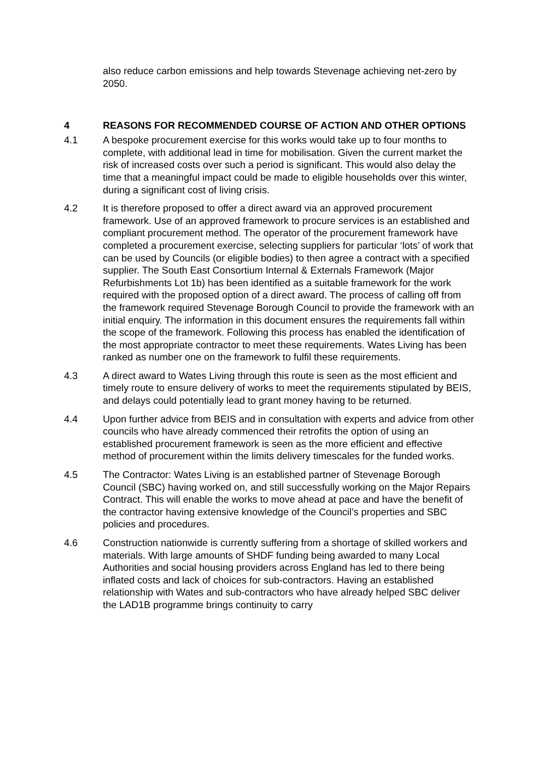also reduce carbon emissions and help towards Stevenage achieving net-zero by 2050.
4 REASONS FOR RECOMMENDED COURSE OF ACTION AND OTHER OPTIONS
4.1 A bespoke procurement exercise for this works would take up to four months to complete, with additional lead in time for mobilisation. Given the current market the risk of increased costs over such a period is significant. This would also delay the time that a meaningful impact could be made to eligible households over this winter, during a significant cost of living crisis.
4.2 It is therefore proposed to offer a direct award via an approved procurement framework. Use of an approved framework to procure services is an established and compliant procurement method. The operator of the procurement framework have completed a procurement exercise, selecting suppliers for particular ‘lots’ of work that can be used by Councils (or eligible bodies) to then agree a contract with a specified supplier. The South East Consortium Internal & Externals Framework (Major Refurbishments Lot 1b) has been identified as a suitable framework for the work required with the proposed option of a direct award. The process of calling off from the framework required Stevenage Borough Council to provide the framework with an initial enquiry. The information in this document ensures the requirements fall within the scope of the framework. Following this process has enabled the identification of the most appropriate contractor to meet these requirements. Wates Living has been ranked as number one on the framework to fulfil these requirements.
4.3 A direct award to Wates Living through this route is seen as the most efficient and timely route to ensure delivery of works to meet the requirements stipulated by BEIS, and delays could potentially lead to grant money having to be returned.
4.4 Upon further advice from BEIS and in consultation with experts and advice from other councils who have already commenced their retrofits the option of using an established procurement framework is seen as the more efficient and effective method of procurement within the limits delivery timescales for the funded works.
4.5 The Contractor: Wates Living is an established partner of Stevenage Borough Council (SBC) having worked on, and still successfully working on the Major Repairs Contract. This will enable the works to move ahead at pace and have the benefit of the contractor having extensive knowledge of the Council’s properties and SBC policies and procedures.
4.6 Construction nationwide is currently suffering from a shortage of skilled workers and materials. With large amounts of SHDF funding being awarded to many Local Authorities and social housing providers across England has led to there being inflated costs and lack of choices for sub-contractors. Having an established relationship with Wates and sub-contractors who have already helped SBC deliver the LAD1B programme brings continuity to carry